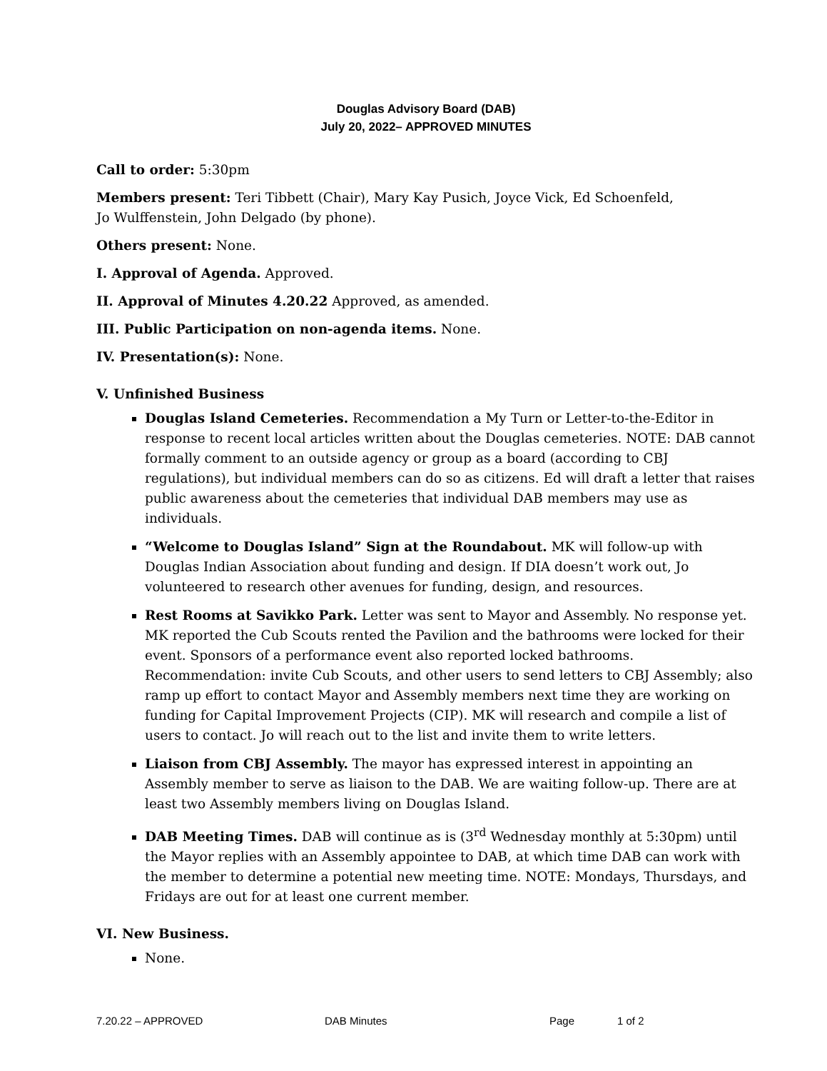Douglas Advisory Board (DAB)
July 20, 2022– APPROVED MINUTES
Call to order: 5:30pm
Members present: Teri Tibbett (Chair), Mary Kay Pusich, Joyce Vick, Ed Schoenfeld,
Jo Wulffenstein, John Delgado (by phone).
Others present: None.
I. Approval of Agenda. Approved.
II. Approval of Minutes 4.20.22 Approved, as amended.
III. Public Participation on non-agenda items. None.
IV. Presentation(s): None.
V. Unfinished Business
Douglas Island Cemeteries. Recommendation a My Turn or Letter-to-the-Editor in response to recent local articles written about the Douglas cemeteries. NOTE: DAB cannot formally comment to an outside agency or group as a board (according to CBJ regulations), but individual members can do so as citizens. Ed will draft a letter that raises public awareness about the cemeteries that individual DAB members may use as individuals.
“Welcome to Douglas Island” Sign at the Roundabout. MK will follow-up with Douglas Indian Association about funding and design. If DIA doesn’t work out, Jo volunteered to research other avenues for funding, design, and resources.
Rest Rooms at Savikko Park. Letter was sent to Mayor and Assembly. No response yet. MK reported the Cub Scouts rented the Pavilion and the bathrooms were locked for their event. Sponsors of a performance event also reported locked bathrooms. Recommendation: invite Cub Scouts, and other users to send letters to CBJ Assembly; also ramp up effort to contact Mayor and Assembly members next time they are working on funding for Capital Improvement Projects (CIP). MK will research and compile a list of users to contact. Jo will reach out to the list and invite them to write letters.
Liaison from CBJ Assembly. The mayor has expressed interest in appointing an Assembly member to serve as liaison to the DAB. We are waiting follow-up. There are at least two Assembly members living on Douglas Island.
DAB Meeting Times. DAB will continue as is (3<sup>rd</sup> Wednesday monthly at 5:30pm) until the Mayor replies with an Assembly appointee to DAB, at which time DAB can work with the member to determine a potential new meeting time. NOTE: Mondays, Thursdays, and Fridays are out for at least one current member.
VI. New Business.
None.
7.20.22 – APPROVED DAB Minutes Page 1 of 2